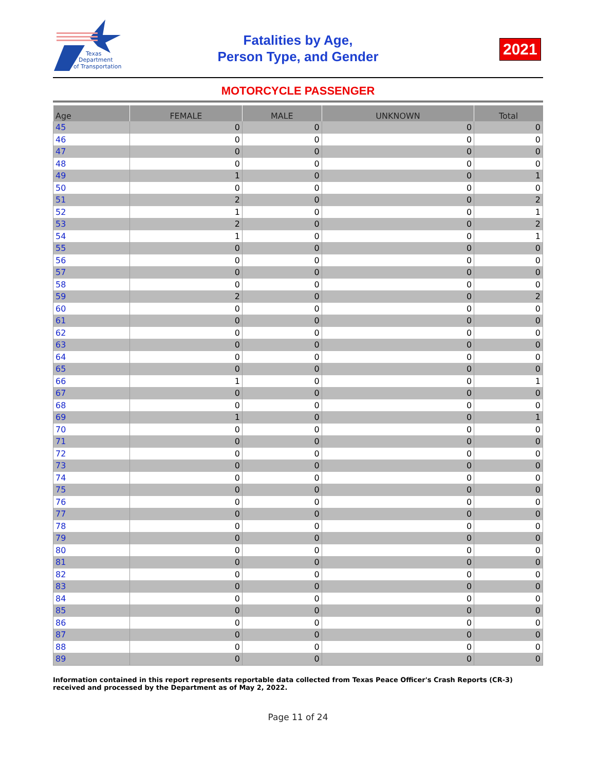Texas
Department
of Transportation
Fatalities by Age,
Person Type, and Gender
2021
MOTORCYCLE PASSENGER
| Age | FEMALE | MALE | UNKNOWN | Total |
| --- | --- | --- | --- | --- |
| 45 | 0 | 0 | 0 | 0 |
| 46 | 0 | 0 | 0 | 0 |
| 47 | 0 | 0 | 0 | 0 |
| 48 | 0 | 0 | 0 | 0 |
| 49 | 1 | 0 | 0 | 1 |
| 50 | 0 | 0 | 0 | 0 |
| 51 | 2 | 0 | 0 | 2 |
| 52 | 1 | 0 | 0 | 1 |
| 53 | 2 | 0 | 0 | 2 |
| 54 | 1 | 0 | 0 | 1 |
| 55 | 0 | 0 | 0 | 0 |
| 56 | 0 | 0 | 0 | 0 |
| 57 | 0 | 0 | 0 | 0 |
| 58 | 0 | 0 | 0 | 0 |
| 59 | 2 | 0 | 0 | 2 |
| 60 | 0 | 0 | 0 | 0 |
| 61 | 0 | 0 | 0 | 0 |
| 62 | 0 | 0 | 0 | 0 |
| 63 | 0 | 0 | 0 | 0 |
| 64 | 0 | 0 | 0 | 0 |
| 65 | 0 | 0 | 0 | 0 |
| 66 | 1 | 0 | 0 | 1 |
| 67 | 0 | 0 | 0 | 0 |
| 68 | 0 | 0 | 0 | 0 |
| 69 | 1 | 0 | 0 | 1 |
| 70 | 0 | 0 | 0 | 0 |
| 71 | 0 | 0 | 0 | 0 |
| 72 | 0 | 0 | 0 | 0 |
| 73 | 0 | 0 | 0 | 0 |
| 74 | 0 | 0 | 0 | 0 |
| 75 | 0 | 0 | 0 | 0 |
| 76 | 0 | 0 | 0 | 0 |
| 77 | 0 | 0 | 0 | 0 |
| 78 | 0 | 0 | 0 | 0 |
| 79 | 0 | 0 | 0 | 0 |
| 80 | 0 | 0 | 0 | 0 |
| 81 | 0 | 0 | 0 | 0 |
| 82 | 0 | 0 | 0 | 0 |
| 83 | 0 | 0 | 0 | 0 |
| 84 | 0 | 0 | 0 | 0 |
| 85 | 0 | 0 | 0 | 0 |
| 86 | 0 | 0 | 0 | 0 |
| 87 | 0 | 0 | 0 | 0 |
| 88 | 0 | 0 | 0 | 0 |
| 89 | 0 | 0 | 0 | 0 |
Information contained in this report represents reportable data collected from Texas Peace Officer's Crash Reports (CR-3) received and processed by the Department as of May 2, 2022.
Page 11 of 24